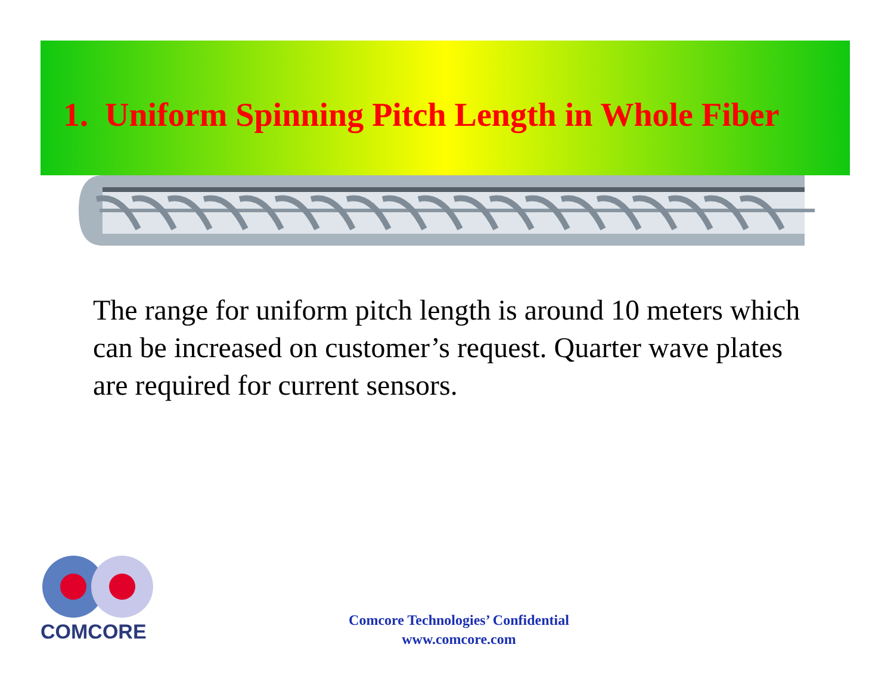1. Uniform Spinning Pitch Length in Whole Fiber
The range for uniform pitch length is around 10 meters which can be increased on customer’s request. Quarter wave plates are required for current sensors.
COMCORE
Comcore Technologies’ Confidential
www.comcore.com